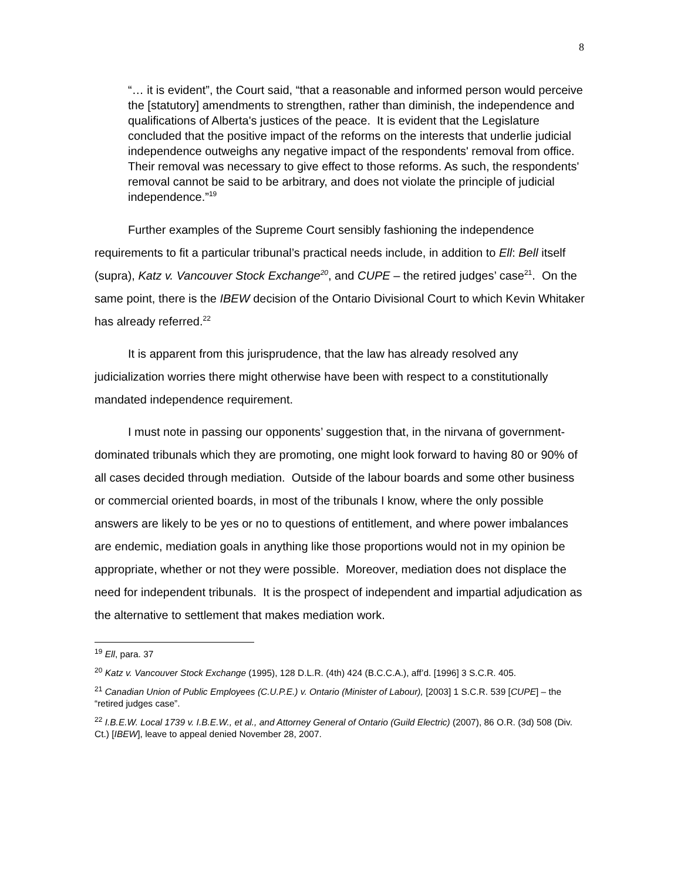8
“… it is evident”, the Court said, “that a reasonable and informed person would perceive the [statutory] amendments to strengthen, rather than diminish, the independence and qualifications of Alberta's justices of the peace. It is evident that the Legislature concluded that the positive impact of the reforms on the interests that underlie judicial independence outweighs any negative impact of the respondents' removal from office. Their removal was necessary to give effect to those reforms. As such, the respondents' removal cannot be said to be arbitrary, and does not violate the principle of judicial independence.”<sup>19</sup>
Further examples of the Supreme Court sensibly fashioning the independence requirements to fit a particular tribunal’s practical needs include, in addition to Ell: Bell itself (supra), Katz v. Vancouver Stock Exchange<sup>20</sup>, and CUPE – the retired judges’ case<sup>21</sup>. On the same point, there is the IBEW decision of the Ontario Divisional Court to which Kevin Whitaker has already referred.<sup>22</sup>
It is apparent from this jurisprudence, that the law has already resolved any judicialization worries there might otherwise have been with respect to a constitutionally mandated independence requirement.
I must note in passing our opponents’ suggestion that, in the nirvana of government-dominated tribunals which they are promoting, one might look forward to having 80 or 90% of all cases decided through mediation. Outside of the labour boards and some other business or commercial oriented boards, in most of the tribunals I know, where the only possible answers are likely to be yes or no to questions of entitlement, and where power imbalances are endemic, mediation goals in anything like those proportions would not in my opinion be appropriate, whether or not they were possible. Moreover, mediation does not displace the need for independent tribunals. It is the prospect of independent and impartial adjudication as the alternative to settlement that makes mediation work.
<sup>19</sup> Ell, para. 37
<sup>20</sup> Katz v. Vancouver Stock Exchange (1995), 128 D.L.R. (4th) 424 (B.C.C.A.), aff’d. [1996] 3 S.C.R. 405.
<sup>21</sup> Canadian Union of Public Employees (C.U.P.E.) v. Ontario (Minister of Labour), [2003] 1 S.C.R. 539 [CUPE] – the “retired judges case”.
<sup>22</sup> I.B.E.W. Local 1739 v. I.B.E.W., et al., and Attorney General of Ontario (Guild Electric) (2007), 86 O.R. (3d) 508 (Div. Ct.) [IBEW], leave to appeal denied November 28, 2007.